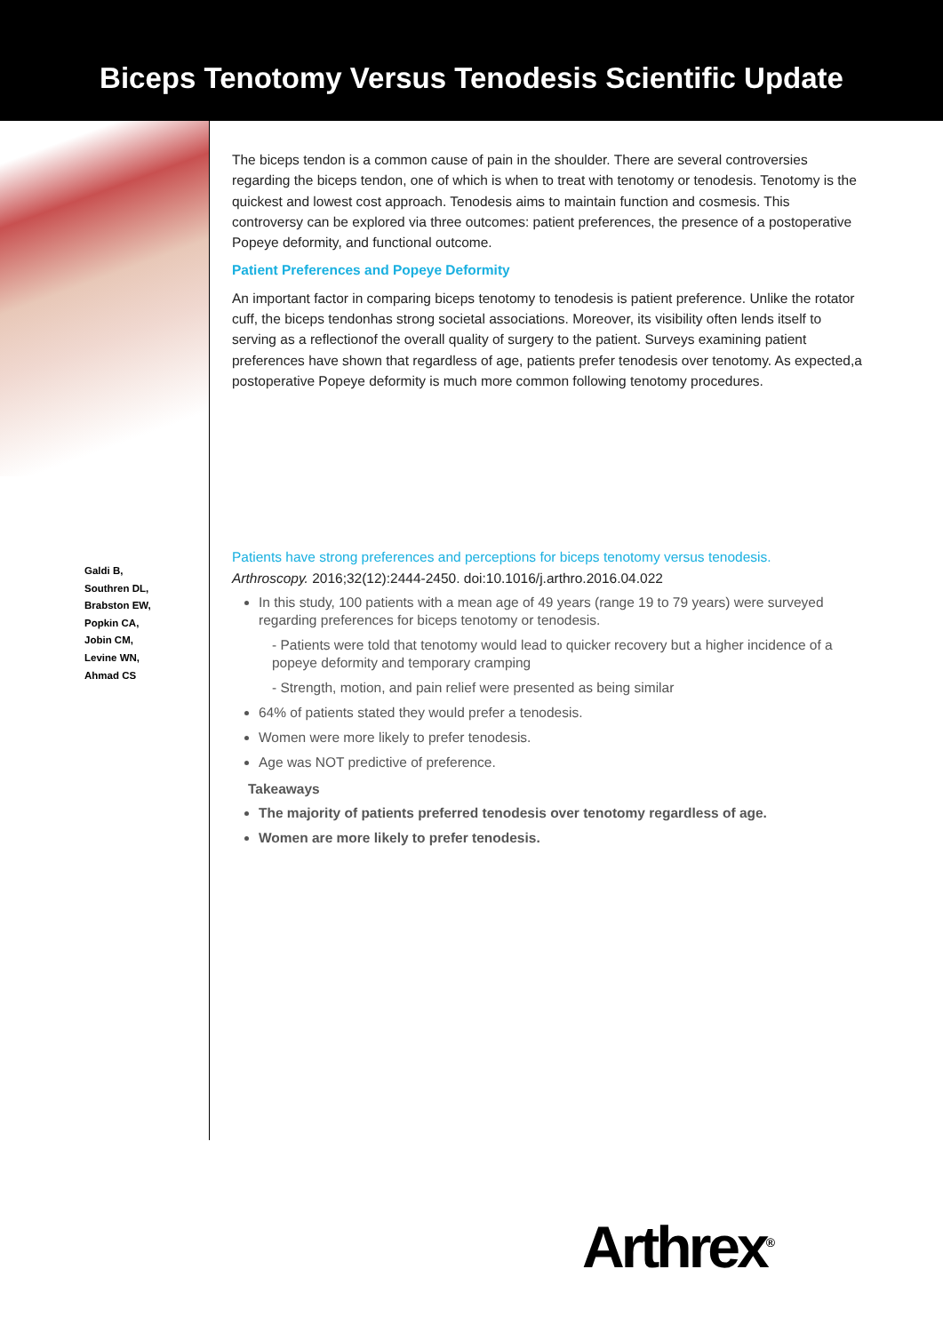Biceps Tenotomy Versus Tenodesis Scientific Update
Galdi B,
Southren DL,
Brabston EW,
Popkin CA,
Jobin CM,
Levine WN,
Ahmad CS
The biceps tendon is a common cause of pain in the shoulder. There are several controversies regarding the biceps tendon, one of which is when to treat with tenotomy or tenodesis. Tenotomy is the quickest and lowest cost approach. Tenodesis aims to maintain function and cosmesis. This controversy can be explored via three outcomes: patient preferences, the presence of a postoperative Popeye deformity, and functional outcome.
Patient Preferences and Popeye Deformity
An important factor in comparing biceps tenotomy to tenodesis is patient preference. Unlike the rotator cuff, the biceps tendonhas strong societal associations. Moreover, its visibility often lends itself to serving as a reflectionof the overall quality of surgery to the patient. Surveys examining patient preferences have shown that regardless of age, patients prefer tenodesis over tenotomy. As expected,a postoperative Popeye deformity is much more common following tenotomy procedures.
Patients have strong preferences and perceptions for biceps tenotomy versus tenodesis.
Arthroscopy. 2016;32(12):2444-2450. doi:10.1016/j.arthro.2016.04.022
In this study, 100 patients with a mean age of 49 years (range 19 to 79 years) were surveyed regarding preferences for biceps tenotomy or tenodesis.
- Patients were told that tenotomy would lead to quicker recovery but a higher incidence of a popeye deformity and temporary cramping
- Strength, motion, and pain relief were presented as being similar
64% of patients stated they would prefer a tenodesis.
Women were more likely to prefer tenodesis.
Age was NOT predictive of preference.
Takeaways
The majority of patients preferred tenodesis over tenotomy regardless of age.
Women are more likely to prefer tenodesis.
Arthrex<sup>®</sup>